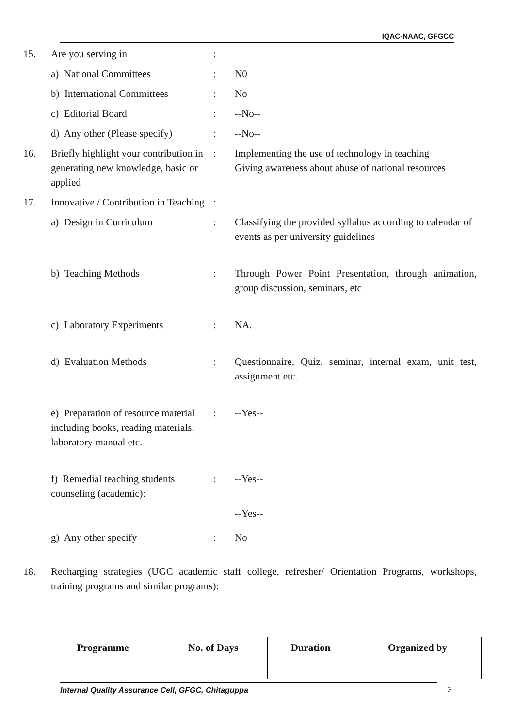IQAC-NAAC, GFGCC
15.
Are you serving in
:
a) National Committees
:
N0
b) International Committees
:
No
c) Editorial Board
:
--No--
d) Any other (Please specify)
:
--No--
16.
Briefly highlight your contribution in generating new knowledge, basic or applied
:
Implementing the use of technology in teaching
Giving awareness about abuse of national resources
17.
Innovative / Contribution in Teaching
:
a) Design in Curriculum
:
Classifying the provided syllabus according to calendar of events as per university guidelines
b) Teaching Methods
:
Through Power Point Presentation, through animation, group discussion, seminars, etc
c) Laboratory Experiments
:
NA.
d) Evaluation Methods
:
Questionnaire, Quiz, seminar, internal exam, unit test, assignment etc.
e) Preparation of resource material including books, reading materials, laboratory manual etc.
:
--Yes--
f) Remedial teaching students counseling (academic):
:
--Yes--
--Yes--
g) Any other specify
:
No
18.
Recharging strategies (UGC academic staff college, refresher/ Orientation Programs, workshops, training programs and similar programs):
| Programme | No. of Days | Duration | Organized by |
| --- | --- | --- | --- |
Internal Quality Assurance Cell, GFGC, Chitaguppa
3